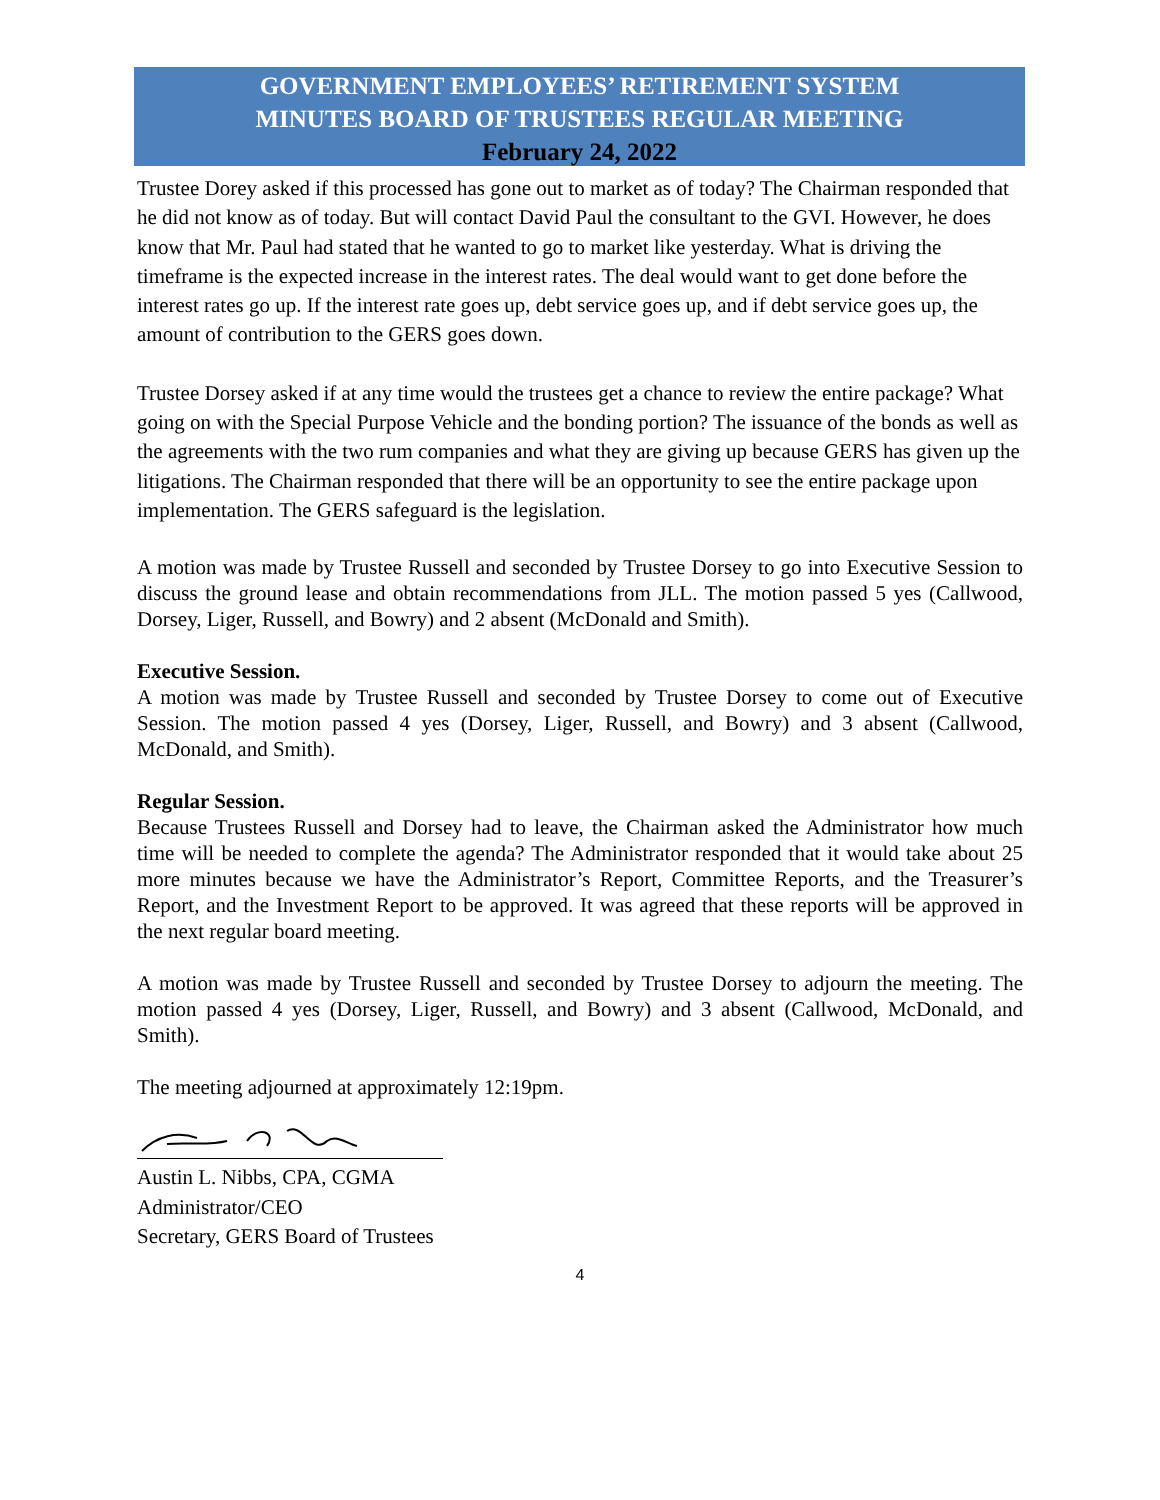GOVERNMENT EMPLOYEES’ RETIREMENT SYSTEM
MINUTES BOARD OF TRUSTEES REGULAR MEETING
February 24, 2022
Trustee Dorey asked if this processed has gone out to market as of today? The Chairman responded that he did not know as of today. But will contact David Paul the consultant to the GVI. However, he does know that Mr. Paul had stated that he wanted to go to market like yesterday. What is driving the timeframe is the expected increase in the interest rates. The deal would want to get done before the interest rates go up. If the interest rate goes up, debt service goes up, and if debt service goes up, the amount of contribution to the GERS goes down.
Trustee Dorsey asked if at any time would the trustees get a chance to review the entire package? What going on with the Special Purpose Vehicle and the bonding portion? The issuance of the bonds as well as the agreements with the two rum companies and what they are giving up because GERS has given up the litigations. The Chairman responded that there will be an opportunity to see the entire package upon implementation. The GERS safeguard is the legislation.
A motion was made by Trustee Russell and seconded by Trustee Dorsey to go into Executive Session to discuss the ground lease and obtain recommendations from JLL. The motion passed 5 yes (Callwood, Dorsey, Liger, Russell, and Bowry) and 2 absent (McDonald and Smith).
Executive Session.
A motion was made by Trustee Russell and seconded by Trustee Dorsey to come out of Executive Session. The motion passed 4 yes (Dorsey, Liger, Russell, and Bowry) and 3 absent (Callwood, McDonald, and Smith).
Regular Session.
Because Trustees Russell and Dorsey had to leave, the Chairman asked the Administrator how much time will be needed to complete the agenda? The Administrator responded that it would take about 25 more minutes because we have the Administrator’s Report, Committee Reports, and the Treasurer’s Report, and the Investment Report to be approved. It was agreed that these reports will be approved in the next regular board meeting.
A motion was made by Trustee Russell and seconded by Trustee Dorsey to adjourn the meeting. The motion passed 4 yes (Dorsey, Liger, Russell, and Bowry) and 3 absent (Callwood, McDonald, and Smith).
The meeting adjourned at approximately 12:19pm.
Austin L. Nibbs, CPA, CGMA
Administrator/CEO
Secretary, GERS Board of Trustees
4